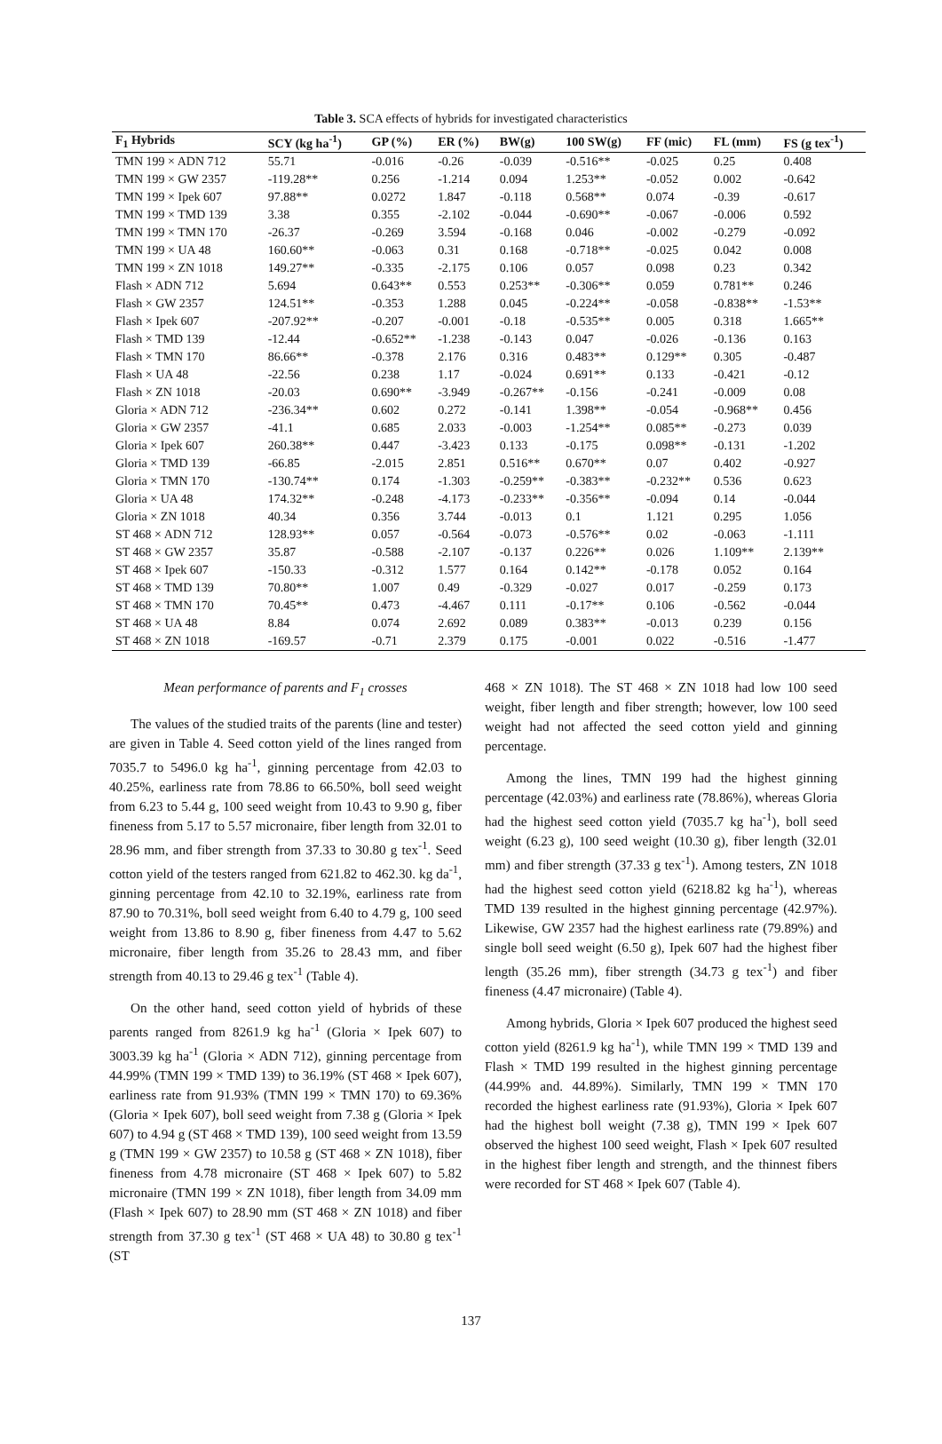Table 3. SCA effects of hybrids for investigated characteristics
| F<sub>1</sub> Hybrids | SCY (kg ha<sup>-1</sup>) | GP (%) | ER (%) | BW(g) | 100 SW(g) | FF (mic) | FL (mm) | FS (g tex<sup>-1</sup>) |
| --- | --- | --- | --- | --- | --- | --- | --- | --- |
| TMN 199 × ADN 712 | 55.71 | -0.016 | -0.26 | -0.039 | -0.516** | -0.025 | 0.25 | 0.408 |
| TMN 199 × GW 2357 | -119.28** | 0.256 | -1.214 | 0.094 | 1.253** | -0.052 | 0.002 | -0.642 |
| TMN 199 × Ipek 607 | 97.88** | 0.0272 | 1.847 | -0.118 | 0.568** | 0.074 | -0.39 | -0.617 |
| TMN 199 × TMD 139 | 3.38 | 0.355 | -2.102 | -0.044 | -0.690** | -0.067 | -0.006 | 0.592 |
| TMN 199 × TMN 170 | -26.37 | -0.269 | 3.594 | -0.168 | 0.046 | -0.002 | -0.279 | -0.092 |
| TMN 199 × UA 48 | 160.60** | -0.063 | 0.31 | 0.168 | -0.718** | -0.025 | 0.042 | 0.008 |
| TMN 199 × ZN 1018 | 149.27** | -0.335 | -2.175 | 0.106 | 0.057 | 0.098 | 0.23 | 0.342 |
| Flash × ADN 712 | 5.694 | 0.643** | 0.553 | 0.253** | -0.306** | 0.059 | 0.781** | 0.246 |
| Flash × GW 2357 | 124.51** | -0.353 | 1.288 | 0.045 | -0.224** | -0.058 | -0.838** | -1.53** |
| Flash × Ipek 607 | -207.92** | -0.207 | -0.001 | -0.18 | -0.535** | 0.005 | 0.318 | 1.665** |
| Flash × TMD 139 | -12.44 | -0.652** | -1.238 | -0.143 | 0.047 | -0.026 | -0.136 | 0.163 |
| Flash × TMN 170 | 86.66** | -0.378 | 2.176 | 0.316 | 0.483** | 0.129** | 0.305 | -0.487 |
| Flash × UA 48 | -22.56 | 0.238 | 1.17 | -0.024 | 0.691** | 0.133 | -0.421 | -0.12 |
| Flash × ZN 1018 | -20.03 | 0.690** | -3.949 | -0.267** | -0.156 | -0.241 | -0.009 | 0.08 |
| Gloria × ADN 712 | -236.34** | 0.602 | 0.272 | -0.141 | 1.398** | -0.054 | -0.968** | 0.456 |
| Gloria × GW 2357 | -41.1 | 0.685 | 2.033 | -0.003 | -1.254** | 0.085** | -0.273 | 0.039 |
| Gloria × Ipek 607 | 260.38** | 0.447 | -3.423 | 0.133 | -0.175 | 0.098** | -0.131 | -1.202 |
| Gloria × TMD 139 | -66.85 | -2.015 | 2.851 | 0.516** | 0.670** | 0.07 | 0.402 | -0.927 |
| Gloria × TMN 170 | -130.74** | 0.174 | -1.303 | -0.259** | -0.383** | -0.232** | 0.536 | 0.623 |
| Gloria × UA 48 | 174.32** | -0.248 | -4.173 | -0.233** | -0.356** | -0.094 | 0.14 | -0.044 |
| Gloria × ZN 1018 | 40.34 | 0.356 | 3.744 | -0.013 | 0.1 | 1.121 | 0.295 | 1.056 |
| ST 468 × ADN 712 | 128.93** | 0.057 | -0.564 | -0.073 | -0.576** | 0.02 | -0.063 | -1.111 |
| ST 468 × GW 2357 | 35.87 | -0.588 | -2.107 | -0.137 | 0.226** | 0.026 | 1.109** | 2.139** |
| ST 468 × Ipek 607 | -150.33 | -0.312 | 1.577 | 0.164 | 0.142** | -0.178 | 0.052 | 0.164 |
| ST 468 × TMD 139 | 70.80** | 1.007 | 0.49 | -0.329 | -0.027 | 0.017 | -0.259 | 0.173 |
| ST 468 × TMN 170 | 70.45** | 0.473 | -4.467 | 0.111 | -0.17** | 0.106 | -0.562 | -0.044 |
| ST 468 × UA 48 | 8.84 | 0.074 | 2.692 | 0.089 | 0.383** | -0.013 | 0.239 | 0.156 |
| ST 468 × ZN 1018 | -169.57 | -0.71 | 2.379 | 0.175 | -0.001 | 0.022 | -0.516 | -1.477 |
Mean performance of parents and F<sub>1</sub> crosses
The values of the studied traits of the parents (line and tester) are given in Table 4. Seed cotton yield of the lines ranged from 7035.7 to 5496.0 kg ha<sup>-1</sup>, ginning percentage from 42.03 to 40.25%, earliness rate from 78.86 to 66.50%, boll seed weight from 6.23 to 5.44 g, 100 seed weight from 10.43 to 9.90 g, fiber fineness from 5.17 to 5.57 micronaire, fiber length from 32.01 to 28.96 mm, and fiber strength from 37.33 to 30.80 g tex<sup>-1</sup>. Seed cotton yield of the testers ranged from 621.82 to 462.30. kg da<sup>-1</sup>, ginning percentage from 42.10 to 32.19%, earliness rate from 87.90 to 70.31%, boll seed weight from 6.40 to 4.79 g, 100 seed weight from 13.86 to 8.90 g, fiber fineness from 4.47 to 5.62 micronaire, fiber length from 35.26 to 28.43 mm, and fiber strength from 40.13 to 29.46 g tex<sup>-1</sup> (Table 4).
On the other hand, seed cotton yield of hybrids of these parents ranged from 8261.9 kg ha<sup>-1</sup> (Gloria × Ipek 607) to 3003.39 kg ha<sup>-1</sup> (Gloria × ADN 712), ginning percentage from 44.99% (TMN 199 × TMD 139) to 36.19% (ST 468 × Ipek 607), earliness rate from 91.93% (TMN 199 × TMN 170) to 69.36% (Gloria × Ipek 607), boll seed weight from 7.38 g (Gloria × Ipek 607) to 4.94 g (ST 468 × TMD 139), 100 seed weight from 13.59 g (TMN 199 × GW 2357) to 10.58 g (ST 468 × ZN 1018), fiber fineness from 4.78 micronaire (ST 468 × Ipek 607) to 5.82 micronaire (TMN 199 × ZN 1018), fiber length from 34.09 mm (Flash × Ipek 607) to 28.90 mm (ST 468 × ZN 1018) and fiber strength from 37.30 g tex<sup>-1</sup> (ST 468 × UA 48) to 30.80 g tex<sup>-1</sup> (ST
468 × ZN 1018). The ST 468 × ZN 1018 had low 100 seed weight, fiber length and fiber strength; however, low 100 seed weight had not affected the seed cotton yield and ginning percentage.
Among the lines, TMN 199 had the highest ginning percentage (42.03%) and earliness rate (78.86%), whereas Gloria had the highest seed cotton yield (7035.7 kg ha<sup>-1</sup>), boll seed weight (6.23 g), 100 seed weight (10.30 g), fiber length (32.01 mm) and fiber strength (37.33 g tex<sup>-1</sup>). Among testers, ZN 1018 had the highest seed cotton yield (6218.82 kg ha<sup>-1</sup>), whereas TMD 139 resulted in the highest ginning percentage (42.97%). Likewise, GW 2357 had the highest earliness rate (79.89%) and single boll seed weight (6.50 g), Ipek 607 had the highest fiber length (35.26 mm), fiber strength (34.73 g tex<sup>-1</sup>) and fiber fineness (4.47 micronaire) (Table 4).
Among hybrids, Gloria × Ipek 607 produced the highest seed cotton yield (8261.9 kg ha<sup>-1</sup>), while TMN 199 × TMD 139 and Flash × TMD 199 resulted in the highest ginning percentage (44.99% and. 44.89%). Similarly, TMN 199 × TMN 170 recorded the highest earliness rate (91.93%), Gloria × Ipek 607 had the highest boll weight (7.38 g), TMN 199 × Ipek 607 observed the highest 100 seed weight, Flash × Ipek 607 resulted in the highest fiber length and strength, and the thinnest fibers were recorded for ST 468 × Ipek 607 (Table 4).
137